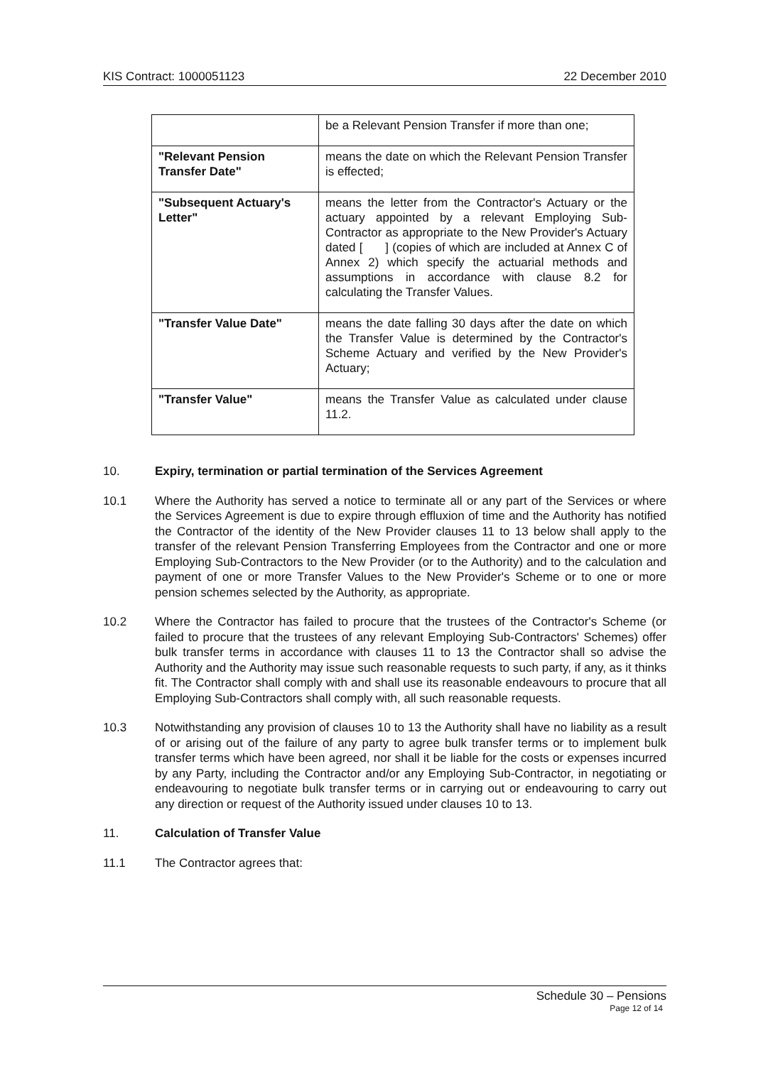KIS Contract: 1000051123 22 December 2010
| | be a Relevant Pension Transfer if more than one; |
| "Relevant Pension Transfer Date" | means the date on which the Relevant Pension Transfer is effected; |
| "Subsequent Actuary's Letter" | means the letter from the Contractor's Actuary or the actuary appointed by a relevant Employing Sub-Contractor as appropriate to the New Provider's Actuary dated [ ] (copies of which are included at Annex C of Annex 2) which specify the actuarial methods and assumptions in accordance with clause 8.2 for calculating the Transfer Values. |
| "Transfer Value Date" | means the date falling 30 days after the date on which the Transfer Value is determined by the Contractor's Scheme Actuary and verified by the New Provider's Actuary; |
| "Transfer Value" | means the Transfer Value as calculated under clause 11.2. |
10. Expiry, termination or partial termination of the Services Agreement
10.1 Where the Authority has served a notice to terminate all or any part of the Services or where the Services Agreement is due to expire through effluxion of time and the Authority has notified the Contractor of the identity of the New Provider clauses 11 to 13 below shall apply to the transfer of the relevant Pension Transferring Employees from the Contractor and one or more Employing Sub-Contractors to the New Provider (or to the Authority) and to the calculation and payment of one or more Transfer Values to the New Provider's Scheme or to one or more pension schemes selected by the Authority, as appropriate.
10.2 Where the Contractor has failed to procure that the trustees of the Contractor's Scheme (or failed to procure that the trustees of any relevant Employing Sub-Contractors' Schemes) offer bulk transfer terms in accordance with clauses 11 to 13 the Contractor shall so advise the Authority and the Authority may issue such reasonable requests to such party, if any, as it thinks fit. The Contractor shall comply with and shall use its reasonable endeavours to procure that all Employing Sub-Contractors shall comply with, all such reasonable requests.
10.3 Notwithstanding any provision of clauses 10 to 13 the Authority shall have no liability as a result of or arising out of the failure of any party to agree bulk transfer terms or to implement bulk transfer terms which have been agreed, nor shall it be liable for the costs or expenses incurred by any Party, including the Contractor and/or any Employing Sub-Contractor, in negotiating or endeavouring to negotiate bulk transfer terms or in carrying out or endeavouring to carry out any direction or request of the Authority issued under clauses 10 to 13.
11. Calculation of Transfer Value
11.1 The Contractor agrees that:
Schedule 30 – Pensions
Page 12 of 14